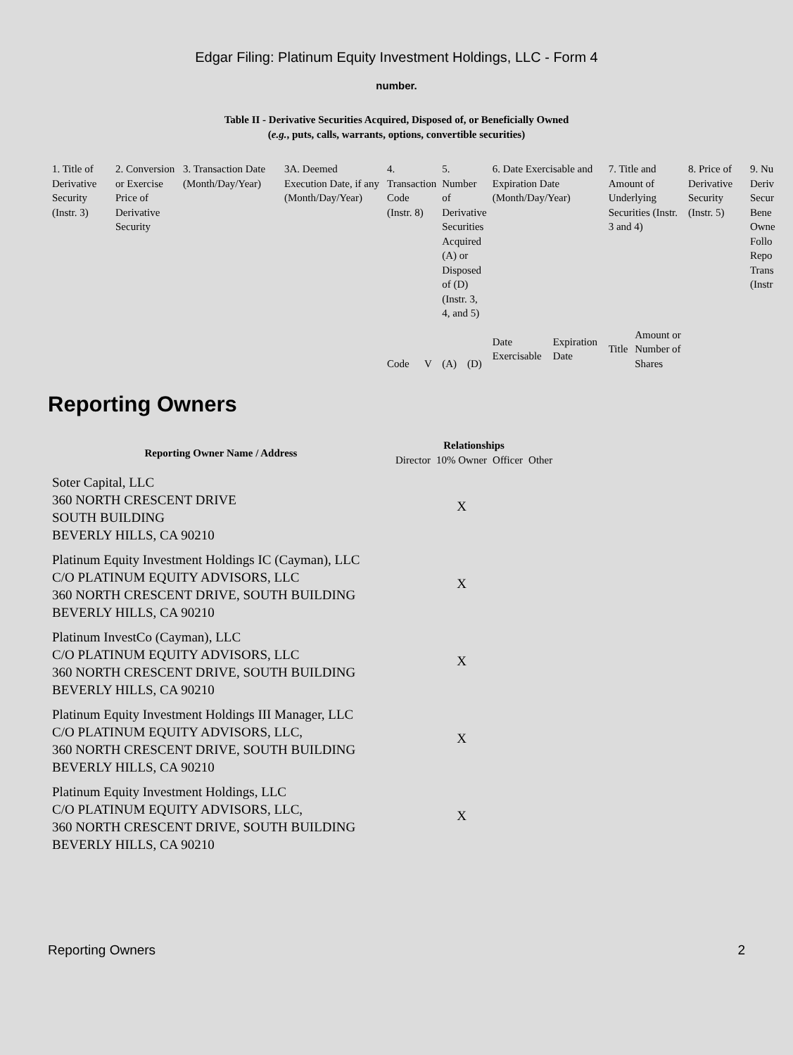Edgar Filing: Platinum Equity Investment Holdings, LLC - Form 4
number.
Table II - Derivative Securities Acquired, Disposed of, or Beneficially Owned
(e.g., puts, calls, warrants, options, convertible securities)
| 1. Title of Derivative Security (Instr. 3) | 2. Conversion or Exercise Price of Derivative Security | 3. Transaction Date (Month/Day/Year) | 3A. Deemed Execution Date, if any (Month/Day/Year) | 4. Transaction Code (Instr. 8) | | 5. Number of Derivative Securities Acquired (A) or Disposed of (D) (Instr. 3, 4, and 5) | | 6. Date Exercisable and Expiration Date (Month/Day/Year) | | 7. Title and Amount of Underlying Securities (Instr. 3 and 4) | | 8. Price of Derivative Security (Instr. 5) | 9. Nu Deriv Secur Bene Owne Follo Repo Trans (Instr |
| | | | | Code | V | (A) | (D) | Date Exercisable | Expiration Date | Title | Amount or Number of Shares | | |
Reporting Owners
| Reporting Owner Name / Address | Relationships | | | |
| --- | --- | --- | --- | --- |
| | Director | 10% Owner | Officer | Other |
| Soter Capital, LLC 360 NORTH CRESCENT DRIVE SOUTH BUILDING BEVERLY HILLS, CA 90210 | | X | | |
| Platinum Equity Investment Holdings IC (Cayman), LLC C/O PLATINUM EQUITY ADVISORS, LLC 360 NORTH CRESCENT DRIVE, SOUTH BUILDING BEVERLY HILLS, CA 90210 | | X | | |
| Platinum InvestCo (Cayman), LLC C/O PLATINUM EQUITY ADVISORS, LLC 360 NORTH CRESCENT DRIVE, SOUTH BUILDING BEVERLY HILLS, CA 90210 | | X | | |
| Platinum Equity Investment Holdings III Manager, LLC C/O PLATINUM EQUITY ADVISORS, LLC, 360 NORTH CRESCENT DRIVE, SOUTH BUILDING BEVERLY HILLS, CA 90210 | | X | | |
| Platinum Equity Investment Holdings, LLC C/O PLATINUM EQUITY ADVISORS, LLC, 360 NORTH CRESCENT DRIVE, SOUTH BUILDING BEVERLY HILLS, CA 90210 | | X | | |
Reporting Owners 2